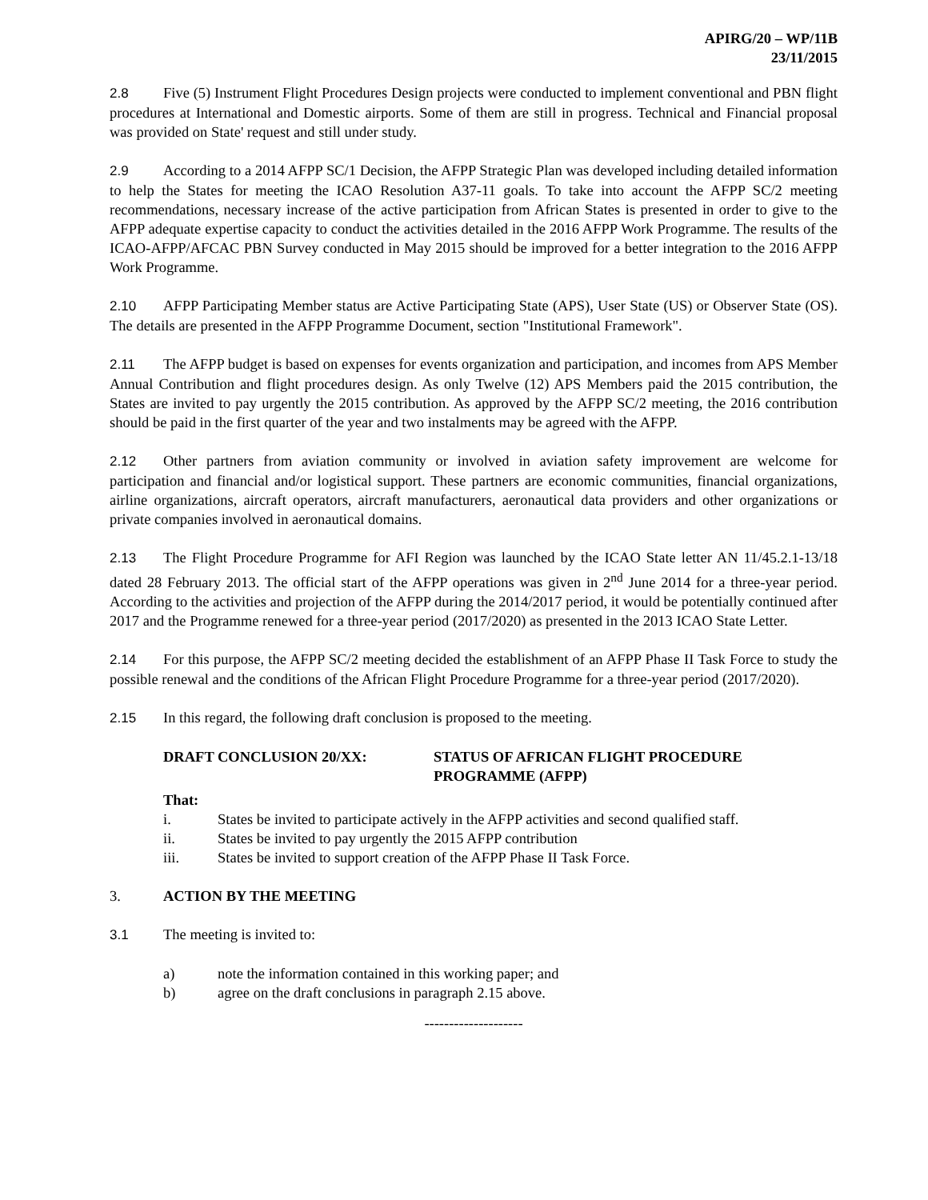APIRG/20 – WP/11B
23/11/2015
2.8 Five (5) Instrument Flight Procedures Design projects were conducted to implement conventional and PBN flight procedures at International and Domestic airports. Some of them are still in progress. Technical and Financial proposal was provided on State' request and still under study.
2.9 According to a 2014 AFPP SC/1 Decision, the AFPP Strategic Plan was developed including detailed information to help the States for meeting the ICAO Resolution A37-11 goals. To take into account the AFPP SC/2 meeting recommendations, necessary increase of the active participation from African States is presented in order to give to the AFPP adequate expertise capacity to conduct the activities detailed in the 2016 AFPP Work Programme. The results of the ICAO-AFPP/AFCAC PBN Survey conducted in May 2015 should be improved for a better integration to the 2016 AFPP Work Programme.
2.10 AFPP Participating Member status are Active Participating State (APS), User State (US) or Observer State (OS). The details are presented in the AFPP Programme Document, section "Institutional Framework".
2.11 The AFPP budget is based on expenses for events organization and participation, and incomes from APS Member Annual Contribution and flight procedures design. As only Twelve (12) APS Members paid the 2015 contribution, the States are invited to pay urgently the 2015 contribution. As approved by the AFPP SC/2 meeting, the 2016 contribution should be paid in the first quarter of the year and two instalments may be agreed with the AFPP.
2.12 Other partners from aviation community or involved in aviation safety improvement are welcome for participation and financial and/or logistical support. These partners are economic communities, financial organizations, airline organizations, aircraft operators, aircraft manufacturers, aeronautical data providers and other organizations or private companies involved in aeronautical domains.
2.13 The Flight Procedure Programme for AFI Region was launched by the ICAO State letter AN 11/45.2.1-13/18 dated 28 February 2013. The official start of the AFPP operations was given in 2<sup>nd</sup> June 2014 for a three-year period. According to the activities and projection of the AFPP during the 2014/2017 period, it would be potentially continued after 2017 and the Programme renewed for a three-year period (2017/2020) as presented in the 2013 ICAO State Letter.
2.14 For this purpose, the AFPP SC/2 meeting decided the establishment of an AFPP Phase II Task Force to study the possible renewal and the conditions of the African Flight Procedure Programme for a three-year period (2017/2020).
2.15 In this regard, the following draft conclusion is proposed to the meeting.
DRAFT CONCLUSION 20/XX: STATUS OF AFRICAN FLIGHT PROCEDURE
PROGRAMME (AFPP)
That:
i. States be invited to participate actively in the AFPP activities and second qualified staff.
ii. States be invited to pay urgently the 2015 AFPP contribution
iii. States be invited to support creation of the AFPP Phase II Task Force.
3. ACTION BY THE MEETING
3.1 The meeting is invited to:
a) note the information contained in this working paper; and
b) agree on the draft conclusions in paragraph 2.15 above.
--------------------